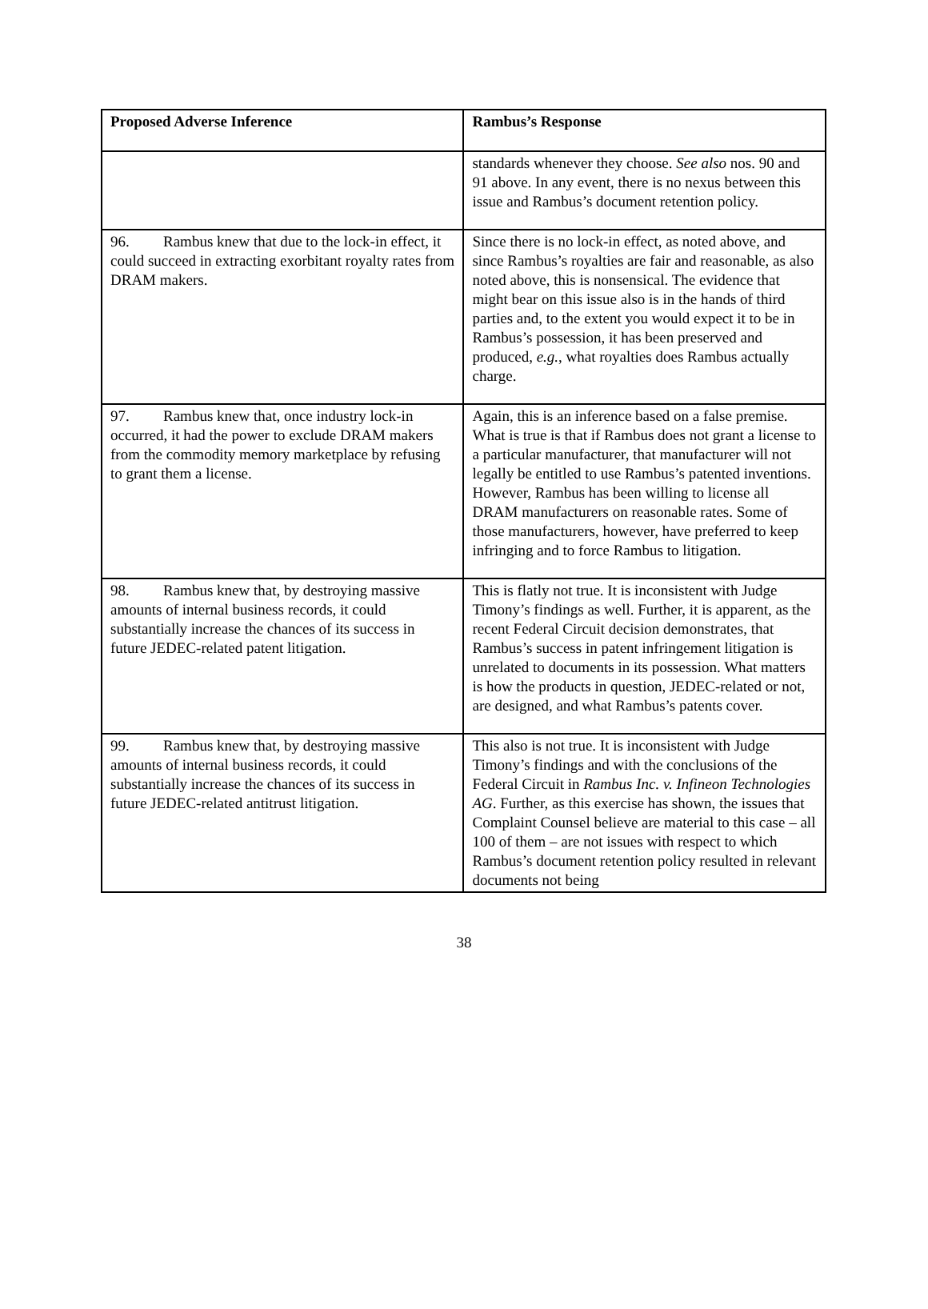| Proposed Adverse Inference | Rambus’s Response |
| --- | --- |
| | standards whenever they choose. See also nos. 90 and 91 above. In any event, there is no nexus between this issue and Rambus’s document retention policy. |
| 96. Rambus knew that due to the lock-in effect, it could succeed in extracting exorbitant royalty rates from DRAM makers. | Since there is no lock-in effect, as noted above, and since Rambus’s royalties are fair and reasonable, as also noted above, this is nonsensical. The evidence that might bear on this issue also is in the hands of third parties and, to the extent you would expect it to be in Rambus’s possession, it has been preserved and produced, e.g. , what royalties does Rambus actually charge. |
| 97. Rambus knew that, once industry lock-in occurred, it had the power to exclude DRAM makers from the commodity memory marketplace by refusing to grant them a license. | Again, this is an inference based on a false premise. What is true is that if Rambus does not grant a license to a particular manufacturer, that manufacturer will not legally be entitled to use Rambus’s patented inventions. However, Rambus has been willing to license all DRAM manufacturers on reasonable rates. Some of those manufacturers, however, have preferred to keep infringing and to force Rambus to litigation. |
| 98. Rambus knew that, by destroying massive amounts of internal business records, it could substantially increase the chances of its success in future JEDEC-related patent litigation. | This is flatly not true. It is inconsistent with Judge Timony’s findings as well. Further, it is apparent, as the recent Federal Circuit decision demonstrates, that Rambus’s success in patent infringement litigation is unrelated to documents in its possession. What matters is how the products in question, JEDEC-related or not, are designed, and what Rambus’s patents cover. |
| 99. Rambus knew that, by destroying massive amounts of internal business records, it could substantially increase the chances of its success in future JEDEC-related antitrust litigation. | This also is not true. It is inconsistent with Judge Timony’s findings and with the conclusions of the Federal Circuit in Rambus Inc. v. Infineon Technologies AG . Further, as this exercise has shown, the issues that Complaint Counsel believe are material to this case – all 100 of them – are not issues with respect to which Rambus’s document retention policy resulted in relevant documents not being |
38